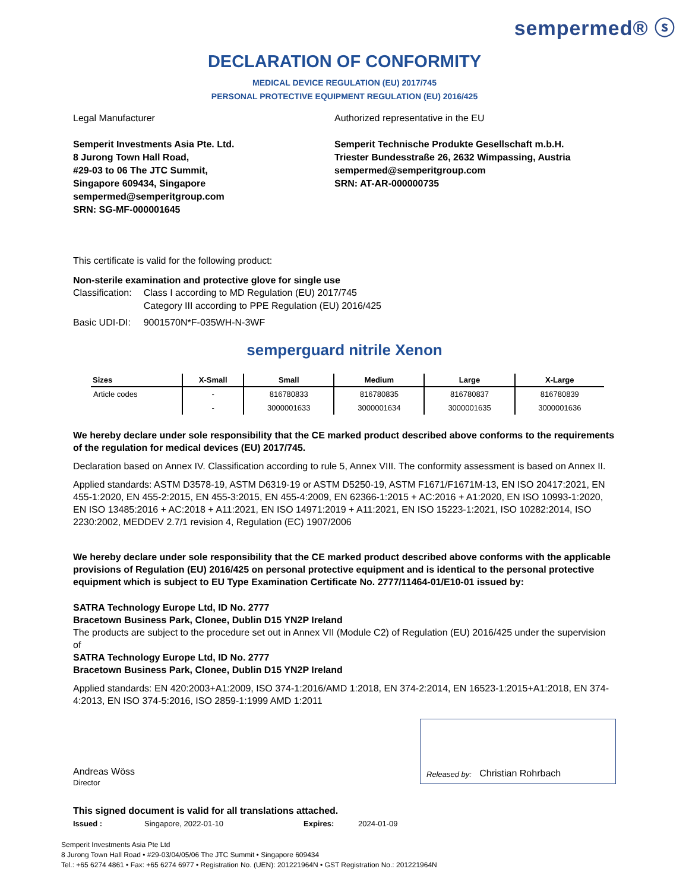sempermed® ⓢ
DECLARATION OF CONFORMITY
MEDICAL DEVICE REGULATION (EU) 2017/745
PERSONAL PROTECTIVE EQUIPMENT REGULATION (EU) 2016/425
Legal Manufacturer
Semperit Investments Asia Pte. Ltd.
8 Jurong Town Hall Road,
#29-03 to 06 The JTC Summit,
Singapore 609434, Singapore
sempermed@semperitgroup.com
SRN: SG-MF-000001645
Authorized representative in the EU
Semperit Technische Produkte Gesellschaft m.b.H.
Triester Bundesstraße 26, 2632 Wimpassing, Austria
sempermed@semperitgroup.com
SRN: AT-AR-000000735
This certificate is valid for the following product:
Non-sterile examination and protective glove for single use
| Classification: | Class I according to MD Regulation (EU) 2017/745 Category III according to PPE Regulation (EU) 2016/425 |
| Basic UDI-DI: | 9001570N*F-035WH-N-3WF |
semperguard nitrile Xenon
| Sizes | X-Small | Small | Medium | Large | X-Large |
| --- | --- | --- | --- | --- | --- |
| Article codes | - | 816780833 | 816780835 | 816780837 | 816780839 |
| | - | 3000001633 | 3000001634 | 3000001635 | 3000001636 |
We hereby declare under sole responsibility that the CE marked product described above conforms to the requirements of the regulation for medical devices (EU) 2017/745.
Declaration based on Annex IV. Classification according to rule 5, Annex VIII. The conformity assessment is based on Annex II.
Applied standards: ASTM D3578-19, ASTM D6319-19 or ASTM D5250-19, ASTM F1671/F1671M-13, EN ISO 20417:2021, EN 455-1:2020, EN 455-2:2015, EN 455-3:2015, EN 455-4:2009, EN 62366-1:2015 + AC:2016 + A1:2020, EN ISO 10993-1:2020, EN ISO 13485:2016 + AC:2018 + A11:2021, EN ISO 14971:2019 + A11:2021, EN ISO 15223-1:2021, ISO 10282:2014, ISO 2230:2002, MEDDEV 2.7/1 revision 4, Regulation (EC) 1907/2006
We hereby declare under sole responsibility that the CE marked product described above conforms with the applicable provisions of Regulation (EU) 2016/425 on personal protective equipment and is identical to the personal protective equipment which is subject to EU Type Examination Certificate No. 2777/11464-01/E10-01 issued by:
SATRA Technology Europe Ltd, ID No. 2777
Bracetown Business Park, Clonee, Dublin D15 YN2P Ireland
The products are subject to the procedure set out in Annex VII (Module C2) of Regulation (EU) 2016/425 under the supervision of
SATRA Technology Europe Ltd, ID No. 2777
Bracetown Business Park, Clonee, Dublin D15 YN2P Ireland
Applied standards: EN 420:2003+A1:2009, ISO 374-1:2016/AMD 1:2018, EN 374-2:2014, EN 16523-1:2015+A1:2018, EN 374-4:2013, EN ISO 374-5:2016, ISO 2859-1:1999 AMD 1:2011
Andreas Wöss
Director
Released by: Christian Rohrbach
This signed document is valid for all translations attached.
Issued : Singapore, 2022-01-10 Expires: 2024-01-09
Semperit Investments Asia Pte Ltd
8 Jurong Town Hall Road • #29-03/04/05/06 The JTC Summit • Singapore 609434
Tel.: +65 6274 4861 • Fax: +65 6274 6977 • Registration No. (UEN): 201221964N • GST Registration No.: 201221964N